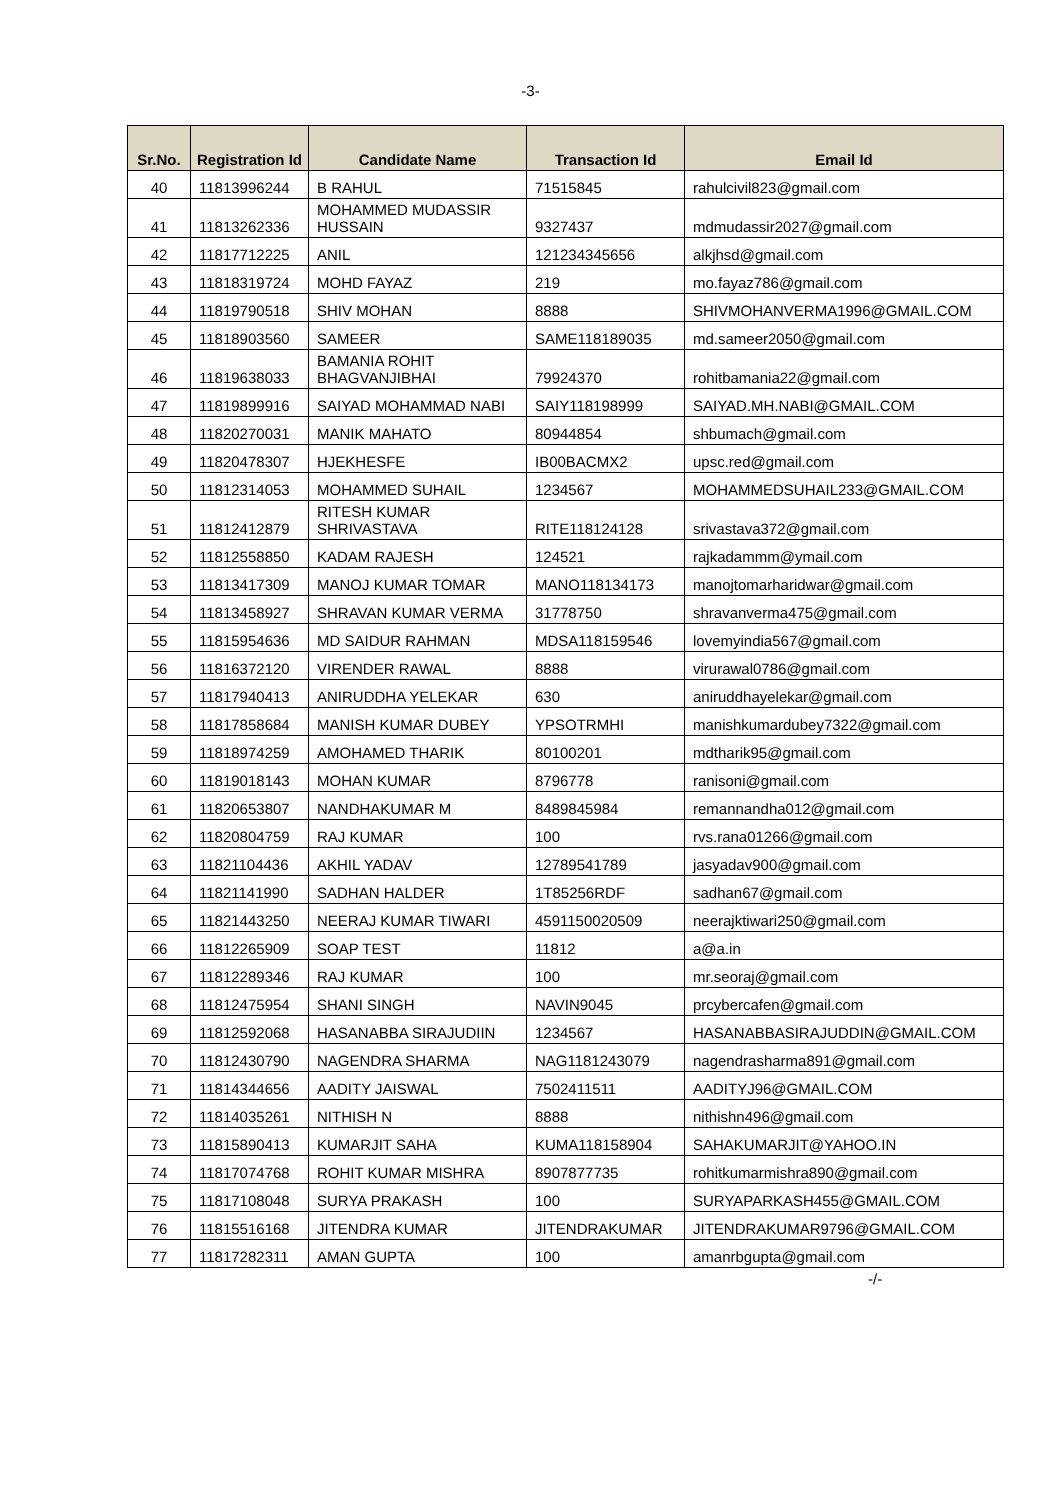-3-
| Sr.No. | Registration Id | Candidate Name | Transaction Id | Email Id |
| --- | --- | --- | --- | --- |
| 40 | 11813996244 | B RAHUL | 71515845 | rahulcivil823@gmail.com |
| 41 | 11813262336 | MOHAMMED MUDASSIR HUSSAIN | 9327437 | mdmudassir2027@gmail.com |
| 42 | 11817712225 | ANIL | 121234345656 | alkjhsd@gmail.com |
| 43 | 11818319724 | MOHD FAYAZ | 219 | mo.fayaz786@gmail.com |
| 44 | 11819790518 | SHIV MOHAN | 8888 | SHIVMOHANVERMA1996@GMAIL.COM |
| 45 | 11818903560 | SAMEER | SAME118189035 | md.sameer2050@gmail.com |
| 46 | 11819638033 | BAMANIA ROHIT BHAGVANJIBHAI | 79924370 | rohitbamania22@gmail.com |
| 47 | 11819899916 | SAIYAD MOHAMMAD NABI | SAIY118198999 | SAIYAD.MH.NABI@GMAIL.COM |
| 48 | 11820270031 | MANIK MAHATO | 80944854 | shbumach@gmail.com |
| 49 | 11820478307 | HJEKHESFE | IB00BACMX2 | upsc.red@gmail.com |
| 50 | 11812314053 | MOHAMMED SUHAIL | 1234567 | MOHAMMEDSUHAIL233@GMAIL.COM |
| 51 | 11812412879 | RITESH KUMAR SHRIVASTAVA | RITE118124128 | srivastava372@gmail.com |
| 52 | 11812558850 | KADAM RAJESH | 124521 | rajkadammm@ymail.com |
| 53 | 11813417309 | MANOJ KUMAR TOMAR | MANO118134173 | manojtomarharidwar@gmail.com |
| 54 | 11813458927 | SHRAVAN KUMAR VERMA | 31778750 | shravanverma475@gmail.com |
| 55 | 11815954636 | MD SAIDUR RAHMAN | MDSA118159546 | lovemyindia567@gmail.com |
| 56 | 11816372120 | VIRENDER RAWAL | 8888 | virurawal0786@gmail.com |
| 57 | 11817940413 | ANIRUDDHA YELEKAR | 630 | aniruddhayelekar@gmail.com |
| 58 | 11817858684 | MANISH KUMAR DUBEY | YPSOTRMHI | manishkumardubey7322@gmail.com |
| 59 | 11818974259 | AMOHAMED THARIK | 80100201 | mdtharik95@gmail.com |
| 60 | 11819018143 | MOHAN KUMAR | 8796778 | ranisoni@gmail.com |
| 61 | 11820653807 | NANDHAKUMAR M | 8489845984 | remannandha012@gmail.com |
| 62 | 11820804759 | RAJ KUMAR | 100 | rvs.rana01266@gmail.com |
| 63 | 11821104436 | AKHIL YADAV | 12789541789 | jasyadav900@gmail.com |
| 64 | 11821141990 | SADHAN HALDER | 1T85256RDF | sadhan67@gmail.com |
| 65 | 11821443250 | NEERAJ KUMAR TIWARI | 4591150020509 | neerajktiwari250@gmail.com |
| 66 | 11812265909 | SOAP TEST | 11812 | a@a.in |
| 67 | 11812289346 | RAJ KUMAR | 100 | mr.seoraj@gmail.com |
| 68 | 11812475954 | SHANI SINGH | NAVIN9045 | prcybercafen@gmail.com |
| 69 | 11812592068 | HASANABBA SIRAJUDIIN | 1234567 | HASANABBASIRAJUDDIN@GMAIL.COM |
| 70 | 11812430790 | NAGENDRA SHARMA | NAG1181243079 | nagendrasharma891@gmail.com |
| 71 | 11814344656 | AADITY JAISWAL | 7502411511 | AADITYJ96@GMAIL.COM |
| 72 | 11814035261 | NITHISH N | 8888 | nithishn496@gmail.com |
| 73 | 11815890413 | KUMARJIT SAHA | KUMA118158904 | SAHAKUMARJIT@YAHOO.IN |
| 74 | 11817074768 | ROHIT KUMAR MISHRA | 8907877735 | rohitkumarmishra890@gmail.com |
| 75 | 11817108048 | SURYA PRAKASH | 100 | SURYAPARKASH455@GMAIL.COM |
| 76 | 11815516168 | JITENDRA KUMAR | JITENDRAKUMAR | JITENDRAKUMAR9796@GMAIL.COM |
| 77 | 11817282311 | AMAN GUPTA | 100 | amanrbgupta@gmail.com |
-/-